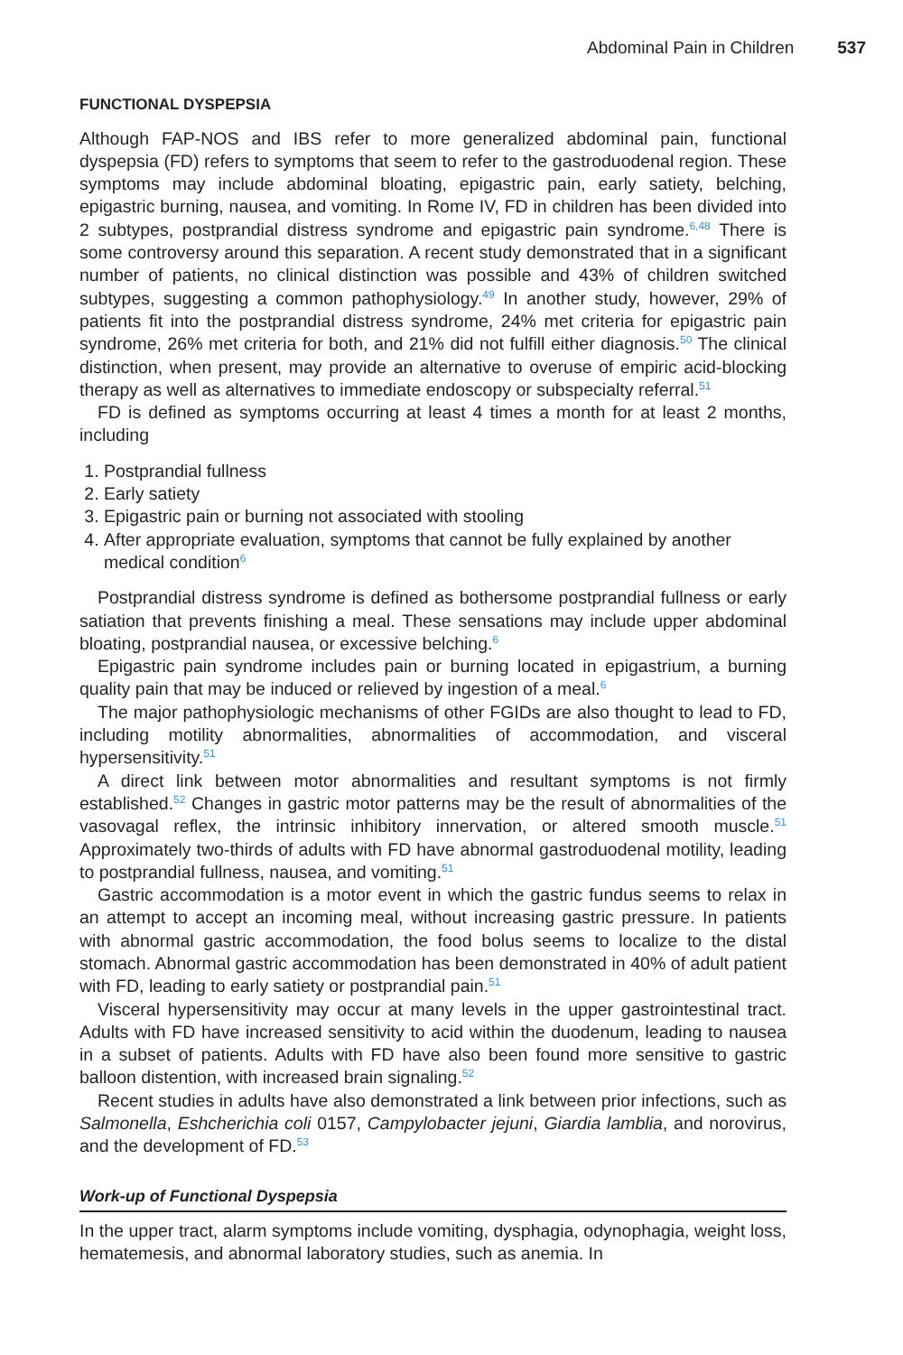Abdominal Pain in Children 537
FUNCTIONAL DYSPEPSIA
Although FAP-NOS and IBS refer to more generalized abdominal pain, functional dyspepsia (FD) refers to symptoms that seem to refer to the gastroduodenal region. These symptoms may include abdominal bloating, epigastric pain, early satiety, belching, epigastric burning, nausea, and vomiting. In Rome IV, FD in children has been divided into 2 subtypes, postprandial distress syndrome and epigastric pain syndrome.<sup>6,48</sup> There is some controversy around this separation. A recent study demonstrated that in a significant number of patients, no clinical distinction was possible and 43% of children switched subtypes, suggesting a common pathophysiology.<sup>49</sup> In another study, however, 29% of patients fit into the postprandial distress syndrome, 24% met criteria for epigastric pain syndrome, 26% met criteria for both, and 21% did not fulfill either diagnosis.<sup>50</sup> The clinical distinction, when present, may provide an alternative to overuse of empiric acid-blocking therapy as well as alternatives to immediate endoscopy or subspecialty referral.<sup>51</sup>
FD is defined as symptoms occurring at least 4 times a month for at least 2 months, including
1. Postprandial fullness
2. Early satiety
3. Epigastric pain or burning not associated with stooling
4. After appropriate evaluation, symptoms that cannot be fully explained by another medical condition<sup>6</sup>
Postprandial distress syndrome is defined as bothersome postprandial fullness or early satiation that prevents finishing a meal. These sensations may include upper abdominal bloating, postprandial nausea, or excessive belching.<sup>6</sup>
Epigastric pain syndrome includes pain or burning located in epigastrium, a burning quality pain that may be induced or relieved by ingestion of a meal.<sup>6</sup>
The major pathophysiologic mechanisms of other FGIDs are also thought to lead to FD, including motility abnormalities, abnormalities of accommodation, and visceral hypersensitivity.<sup>51</sup>
A direct link between motor abnormalities and resultant symptoms is not firmly established.<sup>52</sup> Changes in gastric motor patterns may be the result of abnormalities of the vasovagal reflex, the intrinsic inhibitory innervation, or altered smooth muscle.<sup>51</sup> Approximately two-thirds of adults with FD have abnormal gastroduodenal motility, leading to postprandial fullness, nausea, and vomiting.<sup>51</sup>
Gastric accommodation is a motor event in which the gastric fundus seems to relax in an attempt to accept an incoming meal, without increasing gastric pressure. In patients with abnormal gastric accommodation, the food bolus seems to localize to the distal stomach. Abnormal gastric accommodation has been demonstrated in 40% of adult patient with FD, leading to early satiety or postprandial pain.<sup>51</sup>
Visceral hypersensitivity may occur at many levels in the upper gastrointestinal tract. Adults with FD have increased sensitivity to acid within the duodenum, leading to nausea in a subset of patients. Adults with FD have also been found more sensitive to gastric balloon distention, with increased brain signaling.<sup>52</sup>
Recent studies in adults have also demonstrated a link between prior infections, such as Salmonella, Eshcherichia coli 0157, Campylobacter jejuni, Giardia lamblia, and norovirus, and the development of FD.<sup>53</sup>
Work-up of Functional Dyspepsia
In the upper tract, alarm symptoms include vomiting, dysphagia, odynophagia, weight loss, hematemesis, and abnormal laboratory studies, such as anemia. In